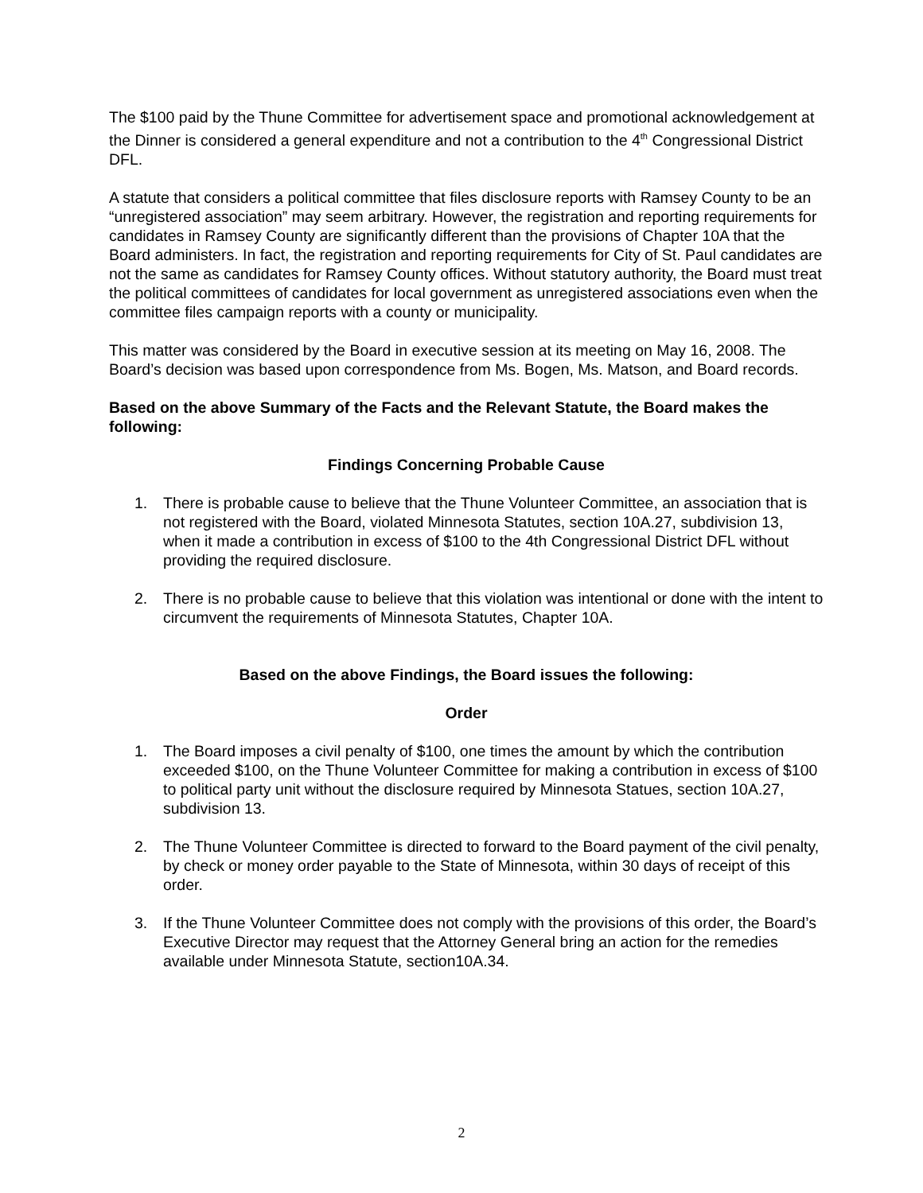The $100 paid by the Thune Committee for advertisement space and promotional acknowledgement at the Dinner is considered a general expenditure and not a contribution to the 4<sup>th</sup> Congressional District DFL.
A statute that considers a political committee that files disclosure reports with Ramsey County to be an “unregistered association” may seem arbitrary. However, the registration and reporting requirements for candidates in Ramsey County are significantly different than the provisions of Chapter 10A that the Board administers. In fact, the registration and reporting requirements for City of St. Paul candidates are not the same as candidates for Ramsey County offices. Without statutory authority, the Board must treat the political committees of candidates for local government as unregistered associations even when the committee files campaign reports with a county or municipality.
This matter was considered by the Board in executive session at its meeting on May 16, 2008. The Board’s decision was based upon correspondence from Ms. Bogen, Ms. Matson, and Board records.
Based on the above Summary of the Facts and the Relevant Statute, the Board makes the following:
Findings Concerning Probable Cause
1. There is probable cause to believe that the Thune Volunteer Committee, an association that is not registered with the Board, violated Minnesota Statutes, section 10A.27, subdivision 13, when it made a contribution in excess of $100 to the 4th Congressional District DFL without providing the required disclosure.
2. There is no probable cause to believe that this violation was intentional or done with the intent to circumvent the requirements of Minnesota Statutes, Chapter 10A.
Based on the above Findings, the Board issues the following:
Order
1. The Board imposes a civil penalty of $100, one times the amount by which the contribution exceeded $100, on the Thune Volunteer Committee for making a contribution in excess of $100 to political party unit without the disclosure required by Minnesota Statues, section 10A.27, subdivision 13.
2. The Thune Volunteer Committee is directed to forward to the Board payment of the civil penalty, by check or money order payable to the State of Minnesota, within 30 days of receipt of this order.
3. If the Thune Volunteer Committee does not comply with the provisions of this order, the Board’s Executive Director may request that the Attorney General bring an action for the remedies available under Minnesota Statute, section10A.34.
2